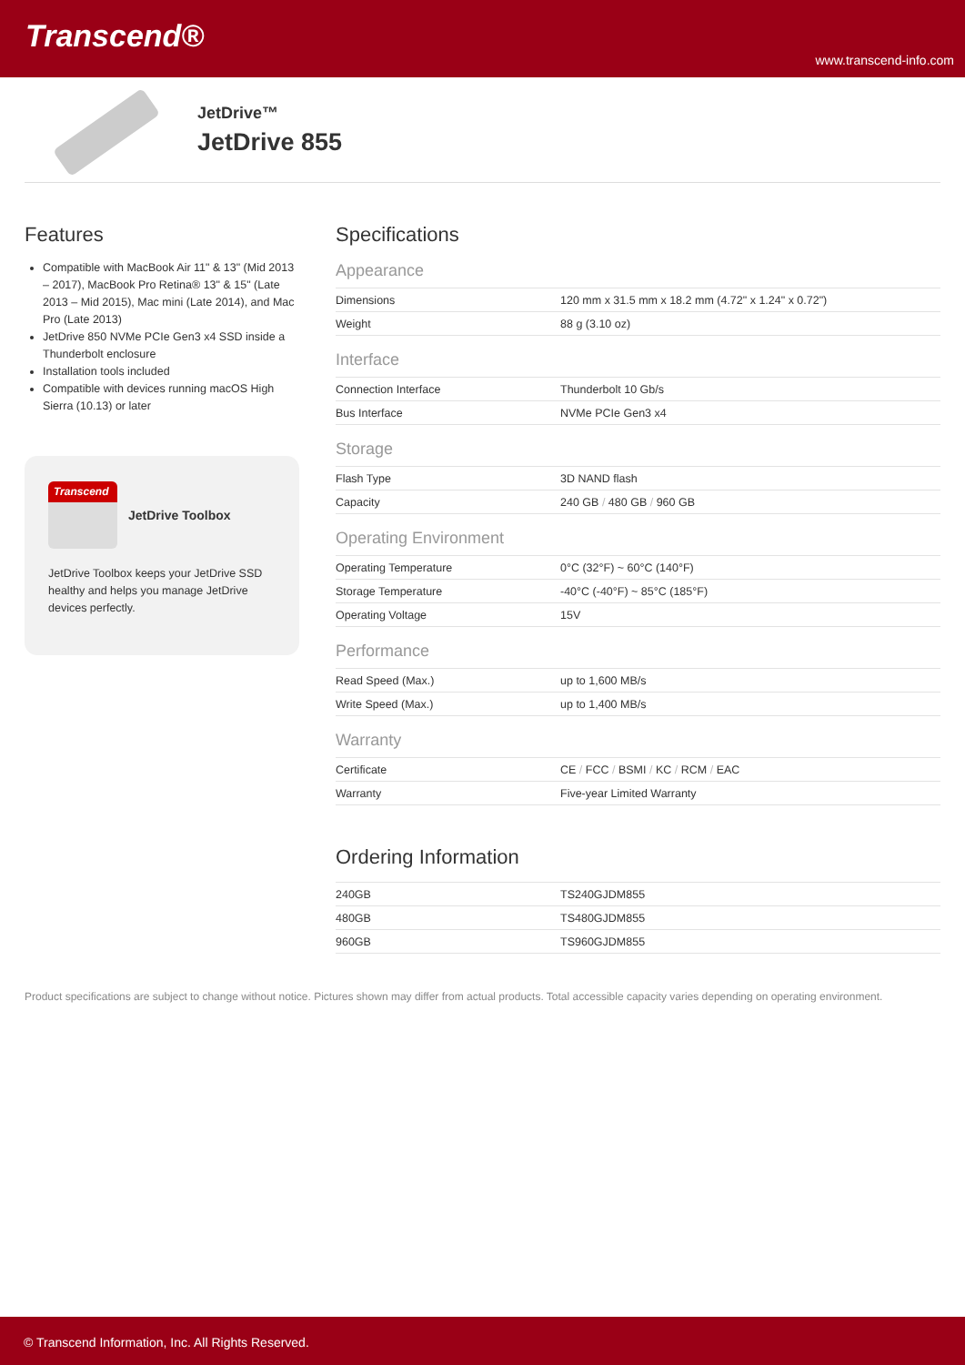Transcend®
www.transcend-info.com
JetDrive™
JetDrive 855
Features
Compatible with MacBook Air 11" & 13" (Mid 2013 – 2017), MacBook Pro Retina® 13" & 15" (Late 2013 – Mid 2015), Mac mini (Late 2014), and Mac Pro (Late 2013)
JetDrive 850 NVMe PCIe Gen3 x4 SSD inside a Thunderbolt enclosure
Installation tools included
Compatible with devices running macOS High Sierra (10.13) or later
Transcend
JetDrive Toolbox
JetDrive Toolbox keeps your JetDrive SSD healthy and helps you manage JetDrive devices perfectly.
Specifications
Appearance
| Dimensions | 120 mm x 31.5 mm x 18.2 mm (4.72" x 1.24" x 0.72") |
| Weight | 88 g (3.10 oz) |
Interface
| Connection Interface | Thunderbolt 10 Gb/s |
| Bus Interface | NVMe PCIe Gen3 x4 |
Storage
| Flash Type | 3D NAND flash |
| Capacity | 240 GB / 480 GB / 960 GB |
Operating Environment
| Operating Temperature | 0°C (32°F) ~ 60°C (140°F) |
| Storage Temperature | -40°C (-40°F) ~ 85°C (185°F) |
| Operating Voltage | 15V |
Performance
| Read Speed (Max.) | up to 1,600 MB/s |
| Write Speed (Max.) | up to 1,400 MB/s |
Warranty
| Certificate | CE / FCC / BSMI / KC / RCM / EAC |
| Warranty | Five-year Limited Warranty |
Ordering Information
| 240GB | TS240GJDM855 |
| 480GB | TS480GJDM855 |
| 960GB | TS960GJDM855 |
Product specifications are subject to change without notice. Pictures shown may differ from actual products. Total accessible capacity varies depending on operating environment.
© Transcend Information, Inc. All Rights Reserved.